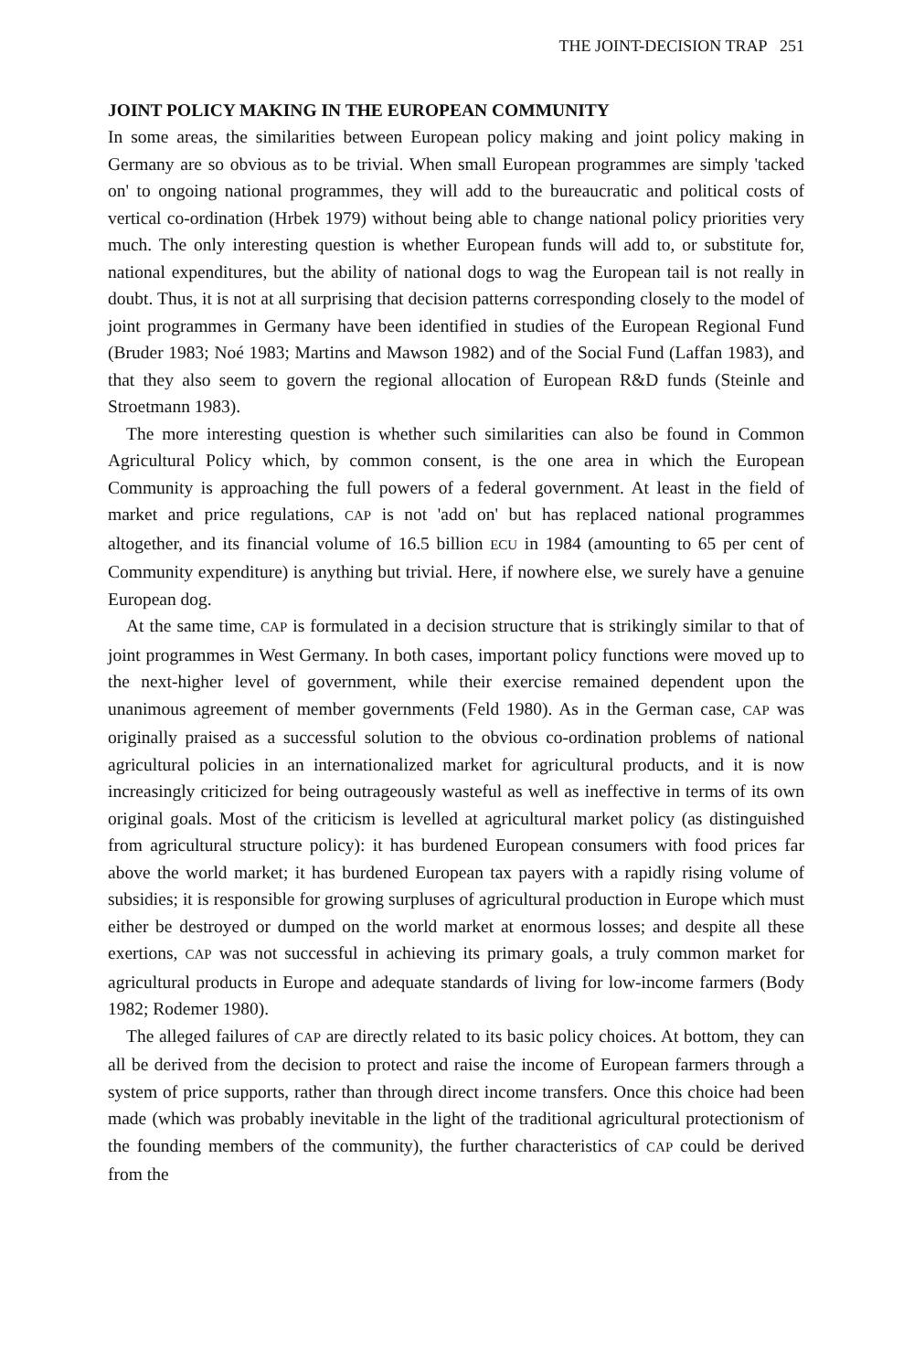THE JOINT-DECISION TRAP 251
JOINT POLICY MAKING IN THE EUROPEAN COMMUNITY
In some areas, the similarities between European policy making and joint policy making in Germany are so obvious as to be trivial. When small European programmes are simply 'tacked on' to ongoing national programmes, they will add to the bureaucratic and political costs of vertical co-ordination (Hrbek 1979) without being able to change national policy priorities very much. The only interesting question is whether European funds will add to, or substitute for, national expenditures, but the ability of national dogs to wag the European tail is not really in doubt. Thus, it is not at all surprising that decision patterns corresponding closely to the model of joint programmes in Germany have been identified in studies of the European Regional Fund (Bruder 1983; Noé 1983; Martins and Mawson 1982) and of the Social Fund (Laffan 1983), and that they also seem to govern the regional allocation of European R&D funds (Steinle and Stroetmann 1983).
The more interesting question is whether such similarities can also be found in Common Agricultural Policy which, by common consent, is the one area in which the European Community is approaching the full powers of a federal government. At least in the field of market and price regulations, CAP is not 'add on' but has replaced national programmes altogether, and its financial volume of 16.5 billion ECU in 1984 (amounting to 65 per cent of Community expenditure) is anything but trivial. Here, if nowhere else, we surely have a genuine European dog.
At the same time, CAP is formulated in a decision structure that is strikingly similar to that of joint programmes in West Germany. In both cases, important policy functions were moved up to the next-higher level of government, while their exercise remained dependent upon the unanimous agreement of member governments (Feld 1980). As in the German case, CAP was originally praised as a successful solution to the obvious co-ordination problems of national agricultural policies in an internationalized market for agricultural products, and it is now increasingly criticized for being outrageously wasteful as well as ineffective in terms of its own original goals. Most of the criticism is levelled at agricultural market policy (as distinguished from agricultural structure policy): it has burdened European consumers with food prices far above the world market; it has burdened European tax payers with a rapidly rising volume of subsidies; it is responsible for growing surpluses of agricultural production in Europe which must either be destroyed or dumped on the world market at enormous losses; and despite all these exertions, CAP was not successful in achieving its primary goals, a truly common market for agricultural products in Europe and adequate standards of living for low-income farmers (Body 1982; Rodemer 1980).
The alleged failures of CAP are directly related to its basic policy choices. At bottom, they can all be derived from the decision to protect and raise the income of European farmers through a system of price supports, rather than through direct income transfers. Once this choice had been made (which was probably inevitable in the light of the traditional agricultural protectionism of the founding members of the community), the further characteristics of CAP could be derived from the